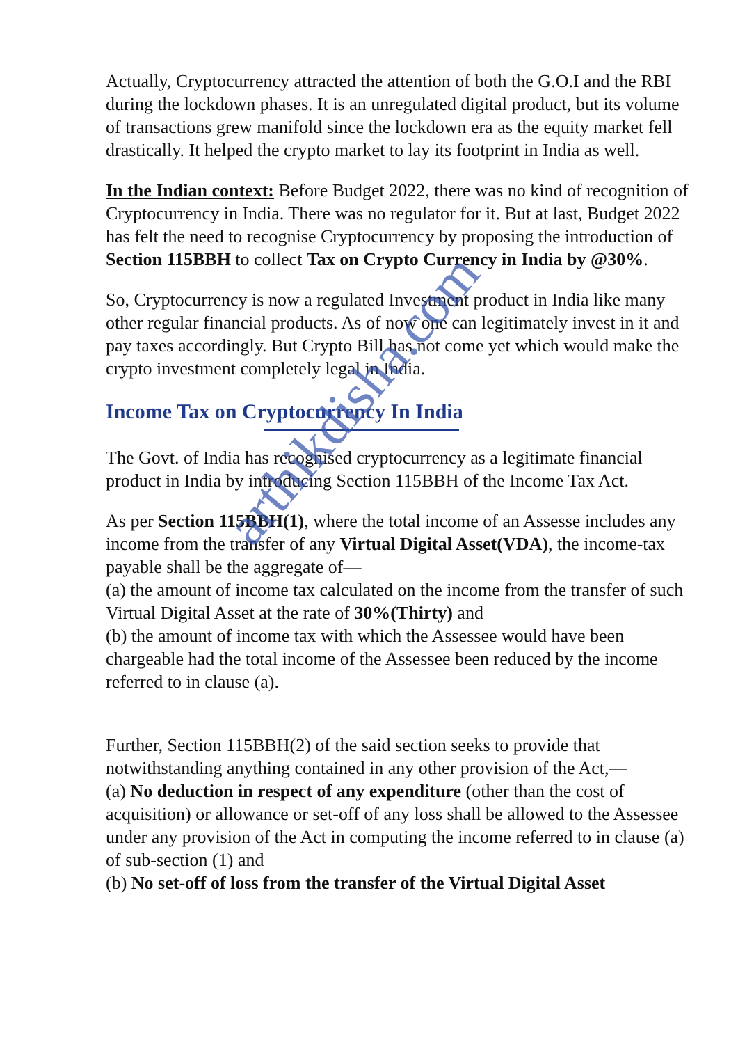Actually, Cryptocurrency attracted the attention of both the G.O.I and the RBI during the lockdown phases. It is an unregulated digital product, but its volume of transactions grew manifold since the lockdown era as the equity market fell drastically. It helped the crypto market to lay its footprint in India as well.
In the Indian context: Before Budget 2022, there was no kind of recognition of Cryptocurrency in India. There was no regulator for it. But at last, Budget 2022 has felt the need to recognise Cryptocurrency by proposing the introduction of Section 115BBH to collect Tax on Crypto Currency in India by @30%.
So, Cryptocurrency is now a regulated Investment product in India like many other regular financial products. As of now one can legitimately invest in it and pay taxes accordingly. But Crypto Bill has not come yet which would make the crypto investment completely legal in India.
Income Tax on Cryptocurrency In India
The Govt. of India has recognised cryptocurrency as a legitimate financial product in India by introducing Section 115BBH of the Income Tax Act.
As per Section 115BBH(1), where the total income of an Assesse includes any income from the transfer of any Virtual Digital Asset(VDA), the income-tax payable shall be the aggregate of—
(a) the amount of income tax calculated on the income from the transfer of such
Virtual Digital Asset at the rate of 30%(Thirty) and
(b) the amount of income tax with which the Assessee would have been chargeable had the total income of the Assessee been reduced by the income referred to in clause (a).
Further, Section 115BBH(2) of the said section seeks to provide that notwithstanding anything contained in any other provision of the Act,—
(a) No deduction in respect of any expenditure (other than the cost of acquisition) or allowance or set-off of any loss shall be allowed to the Assessee under any provision of the Act in computing the income referred to in clause (a) of sub-section (1) and
(b) No set-off of loss from the transfer of the Virtual Digital Asset
arthikdisha.com